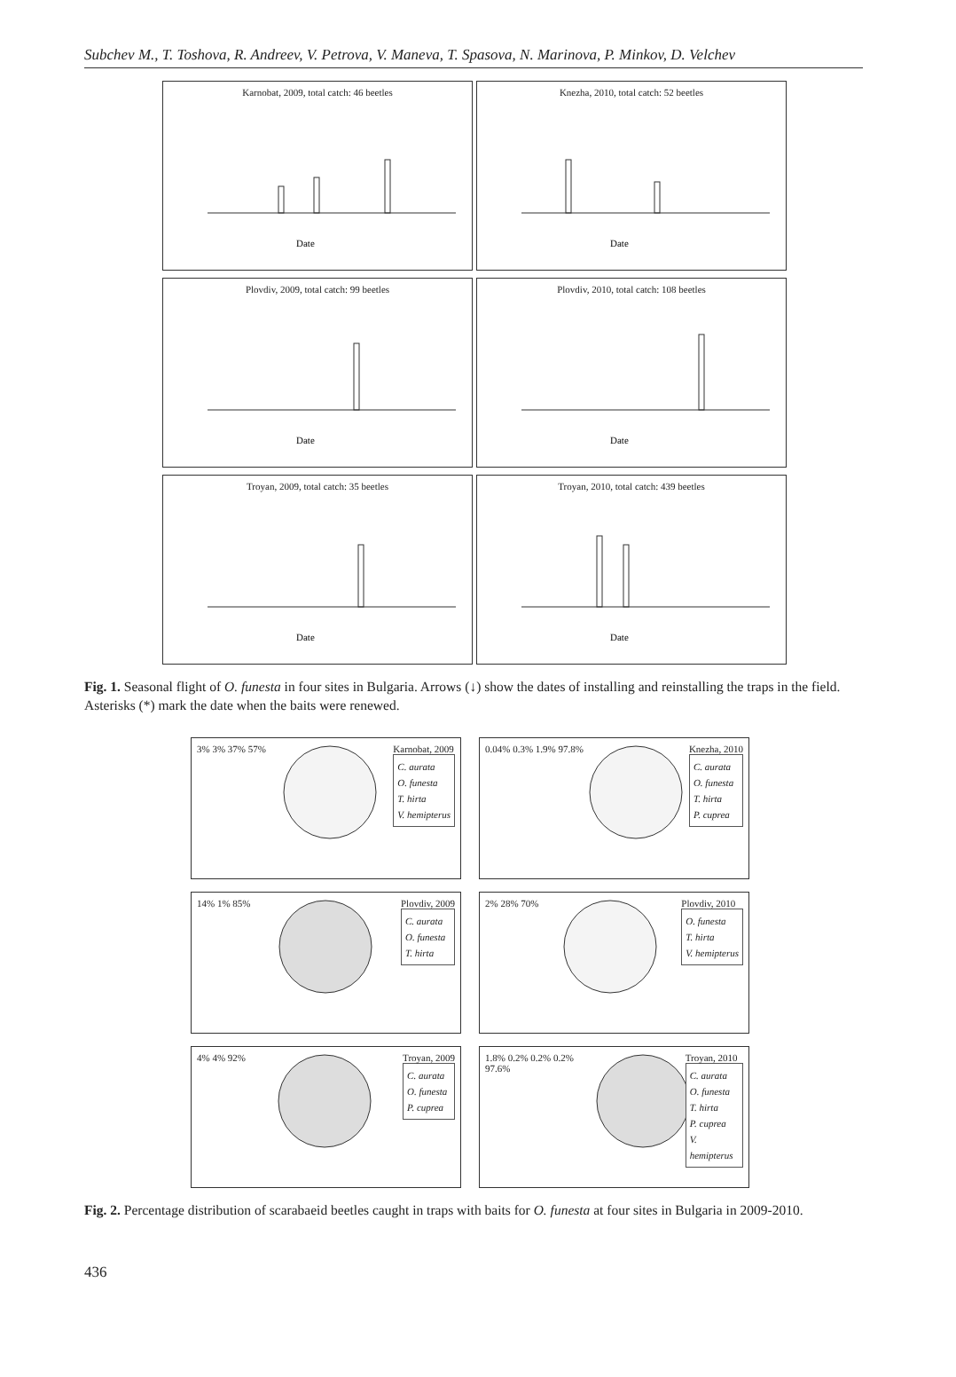Subchev M., T. Toshova, R. Andreev, V. Petrova, V. Maneva, T. Spasova, N. Marinova, P. Minkov, D. Velchev
Karnobat, 2009, total catch: 46 beetles
Date
Knezha, 2010, total catch: 52 beetles
Date
Plovdiv, 2009, total catch: 99 beetles
Date
Plovdiv, 2010, total catch: 108 beetles
Date
Troyan, 2009, total catch: 35 beetles
Date
Troyan, 2010, total catch: 439 beetles
Date
Fig. 1. Seasonal flight of O. funesta in four sites in Bulgaria. Arrows (↓) show the dates of installing and reinstalling the traps in the field. Asterisks (*) mark the date when the baits were renewed.
3% 3% 37% 57% Karnobat, 2009
C. aurata
O. funesta
T. hirta
V. hemipterus
0.04% 0.3% 1.9% 97.8% Knezha, 2010
C. aurata
O. funesta
T. hirta
P. cuprea
14% 1% 85% Plovdiv, 2009
C. aurata
O. funesta
T. hirta
2% 28% 70% Plovdiv, 2010
O. funesta
T. hirta
V. hemipterus
4% 4% 92% Troyan, 2009
C. aurata
O. funesta
P. cuprea
1.8% 0.2% 0.2% 0.2% 97.6% Troyan, 2010
C. aurata
O. funesta
T. hirta
P. cuprea
V. hemipterus
Fig. 2. Percentage distribution of scarabaeid beetles caught in traps with baits for O. funesta at four sites in Bulgaria in 2009-2010.
436